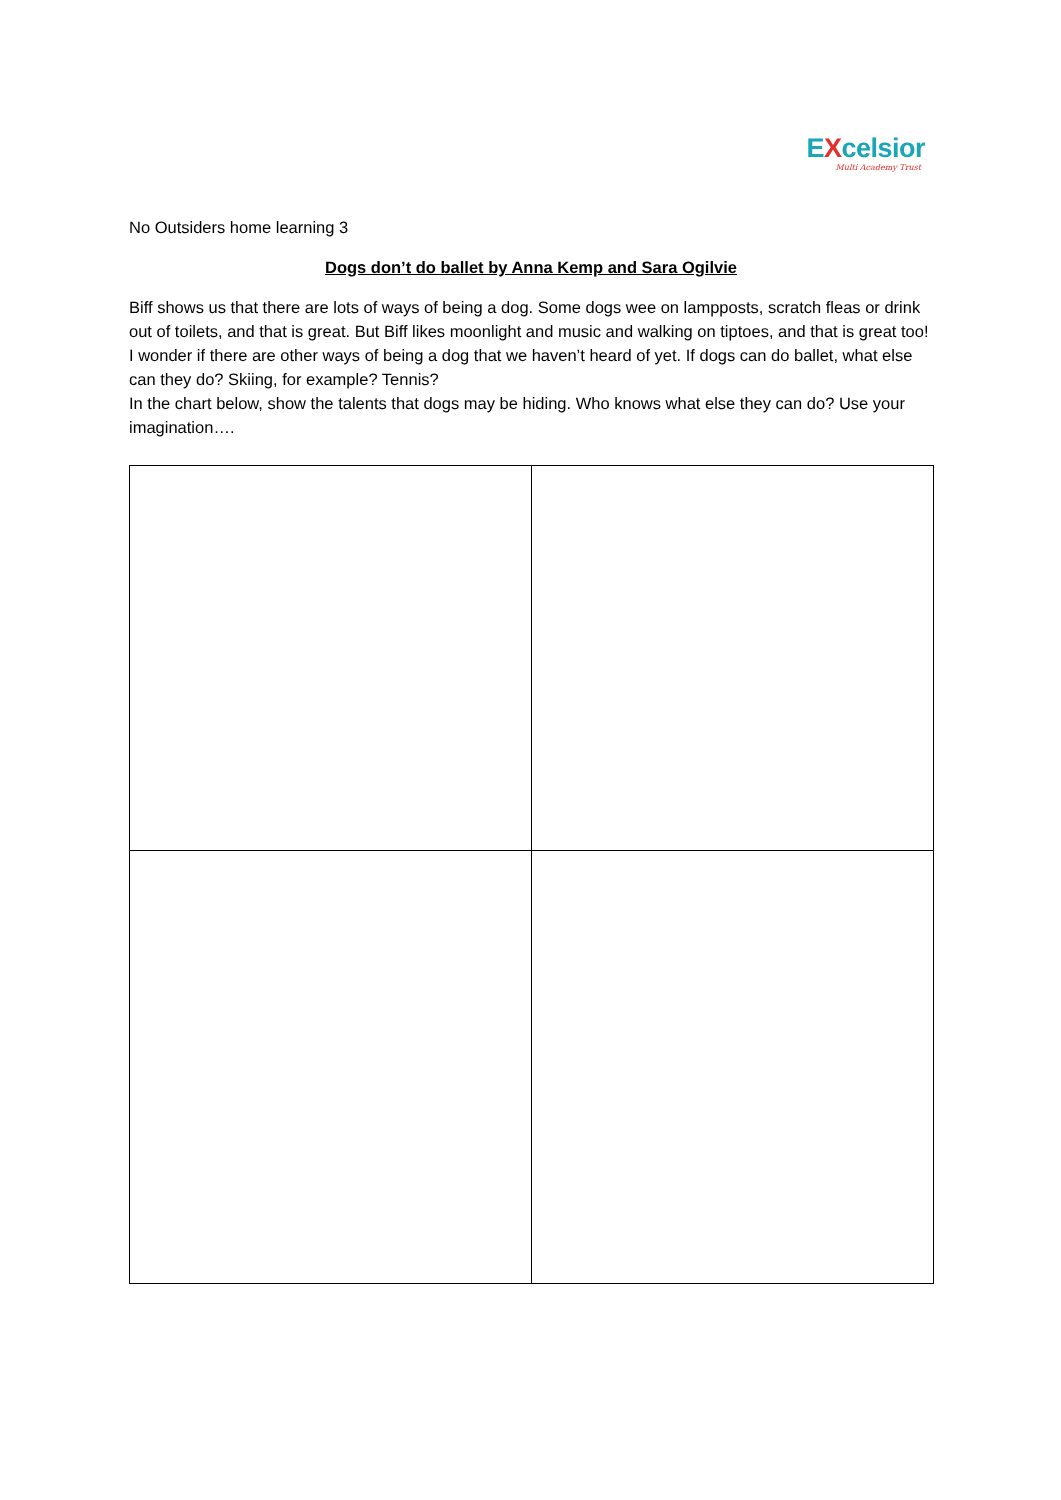EXcelsior
Multi Academy Trust
No Outsiders home learning 3
Dogs don’t do ballet by Anna Kemp and Sara Ogilvie
Biff shows us that there are lots of ways of being a dog. Some dogs wee on lampposts, scratch fleas or drink out of toilets, and that is great. But Biff likes moonlight and music and walking on tiptoes, and that is great too!
I wonder if there are other ways of being a dog that we haven’t heard of yet. If dogs can do ballet, what else can they do? Skiing, for example? Tennis?
In the chart below, show the talents that dogs may be hiding. Who knows what else they can do? Use your imagination….